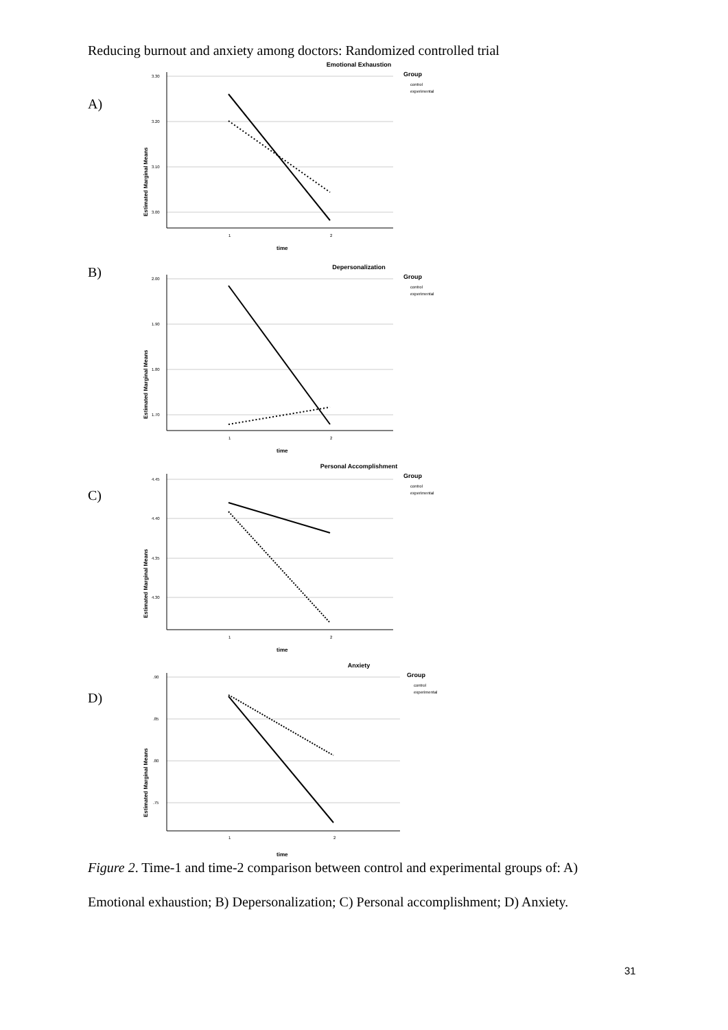Reducing burnout and anxiety among doctors: Randomized controlled trial
A)
Emotional Exhaustion
3.30
3.20
3.10
3.00
1
2
time
Estimated Marginal Means
Group
control
experimental
B)
Depersonalization
2.00
1.90
1.80
1.70
1
2
time
Estimated Marginal Means
Group
control
experimental
C)
Personal Accomplishment
4.45
4.40
4.35
4.30
1
2
time
Estimated Marginal Means
Group
control
experimental
D)
Anxiety
.90
.85
.80
.75
1
2
time
Estimated Marginal Means
Group
control
experimental
Figure 2. Time-1 and time-2 comparison between control and experimental groups of: A) Emotional exhaustion; B) Depersonalization; C) Personal accomplishment; D) Anxiety.
31